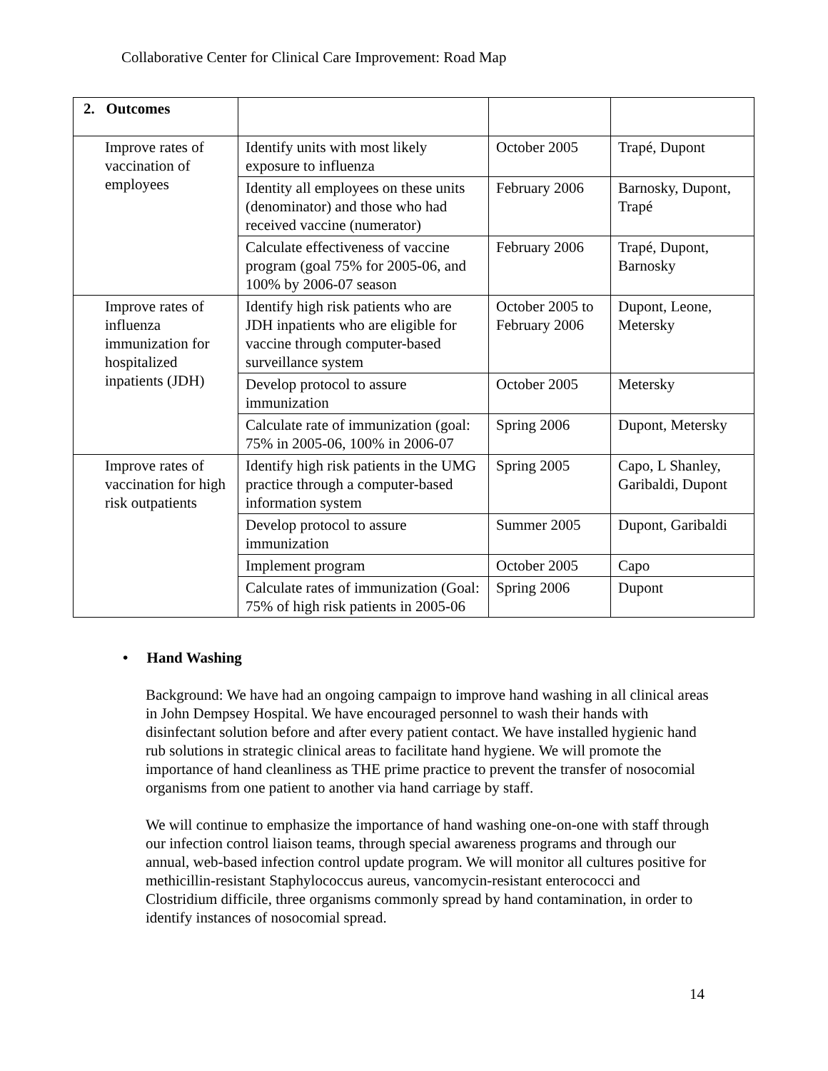Collaborative Center for Clinical Care Improvement: Road Map
| 2. Outcomes | | | |
| Improve rates of vaccination of employees | Identify units with most likely exposure to influenza | October 2005 | Trapé, Dupont |
| | Identity all employees on these units (denominator) and those who had received vaccine (numerator) | February 2006 | Barnosky, Dupont, Trapé |
| | Calculate effectiveness of vaccine program (goal 75% for 2005-06, and 100% by 2006-07 season | February 2006 | Trapé, Dupont, Barnosky |
| Improve rates of influenza immunization for hospitalized inpatients (JDH) | Identify high risk patients who are JDH inpatients who are eligible for vaccine through computer-based surveillance system | October 2005 to February 2006 | Dupont, Leone, Metersky |
| | Develop protocol to assure immunization | October 2005 | Metersky |
| | Calculate rate of immunization (goal: 75% in 2005-06, 100% in 2006-07 | Spring 2006 | Dupont, Metersky |
| Improve rates of vaccination for high risk outpatients | Identify high risk patients in the UMG practice through a computer-based information system | Spring 2005 | Capo, L Shanley, Garibaldi, Dupont |
| | Develop protocol to assure immunization | Summer 2005 | Dupont, Garibaldi |
| | Implement program | October 2005 | Capo |
| | Calculate rates of immunization (Goal: 75% of high risk patients in 2005-06 | Spring 2006 | Dupont |
• Hand Washing
Background: We have had an ongoing campaign to improve hand washing in all clinical areas in John Dempsey Hospital. We have encouraged personnel to wash their hands with disinfectant solution before and after every patient contact. We have installed hygienic hand rub solutions in strategic clinical areas to facilitate hand hygiene. We will promote the importance of hand cleanliness as THE prime practice to prevent the transfer of nosocomial organisms from one patient to another via hand carriage by staff.
We will continue to emphasize the importance of hand washing one-on-one with staff through our infection control liaison teams, through special awareness programs and through our annual, web-based infection control update program. We will monitor all cultures positive for methicillin-resistant Staphylococcus aureus, vancomycin-resistant enterococci and Clostridium difficile, three organisms commonly spread by hand contamination, in order to identify instances of nosocomial spread.
14